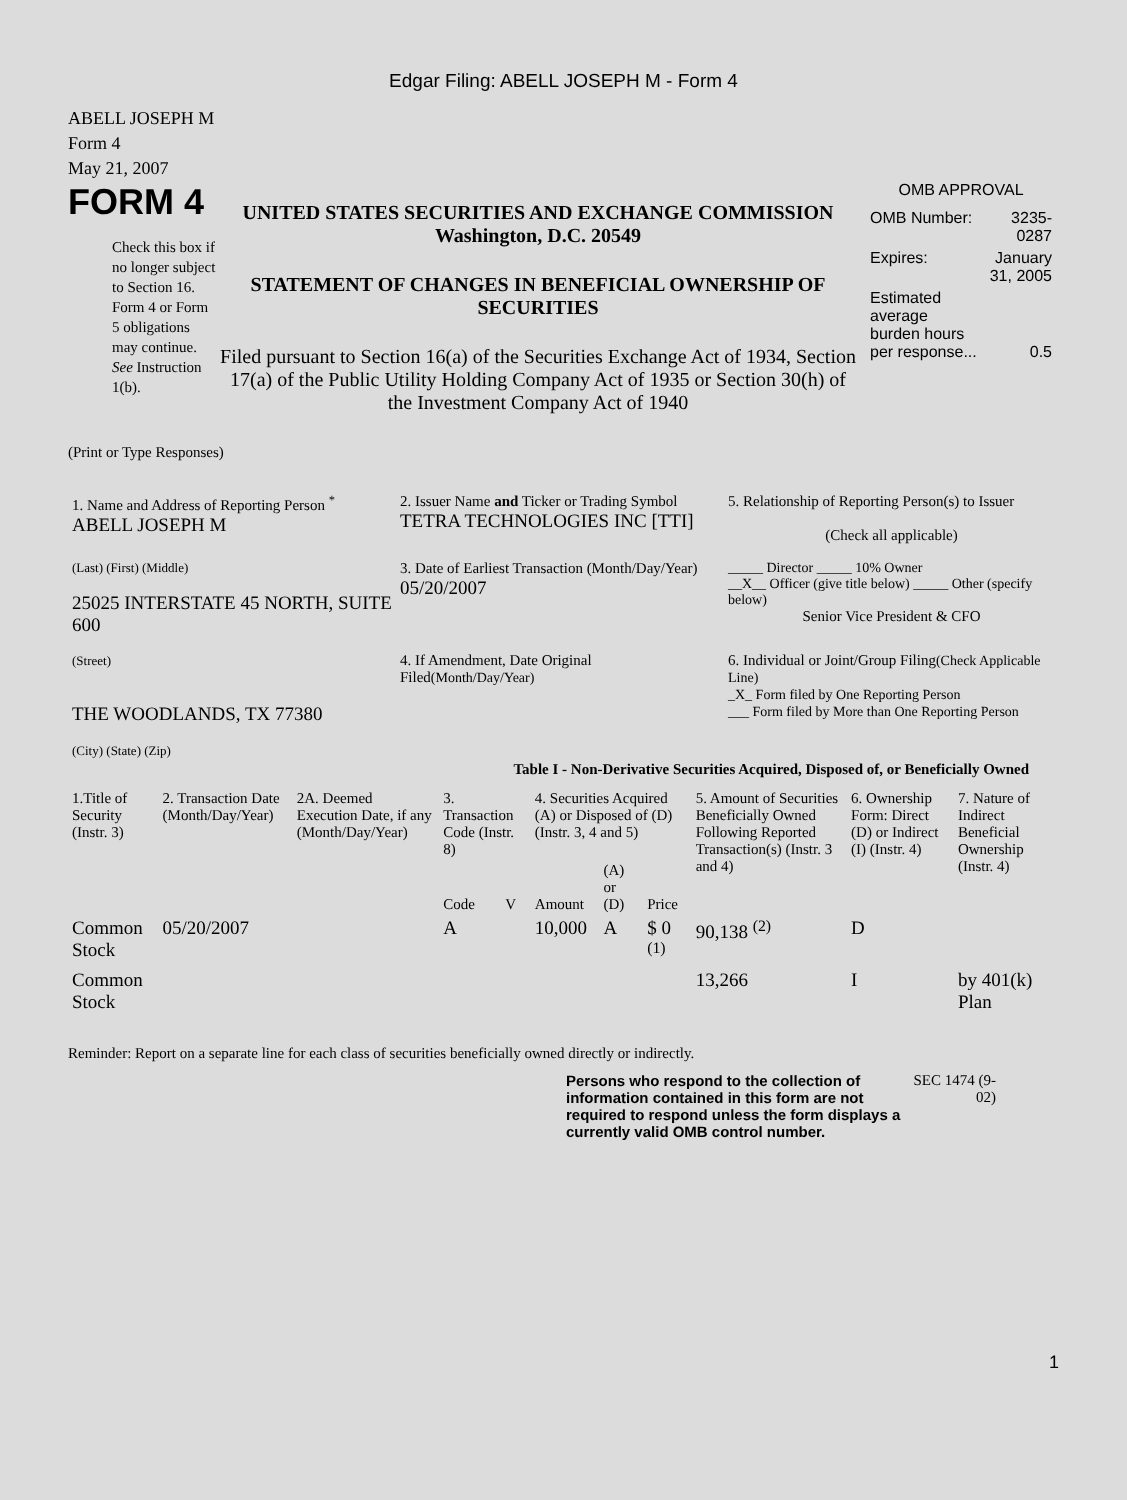Edgar Filing: ABELL JOSEPH M - Form 4
ABELL JOSEPH M
Form 4
May 21, 2007
FORM 4
Check this box if no longer subject to Section 16. Form 4 or Form 5 obligations may continue. See Instruction 1(b).
UNITED STATES SECURITIES AND EXCHANGE COMMISSION
Washington, D.C. 20549
STATEMENT OF CHANGES IN BENEFICIAL OWNERSHIP OF SECURITIES
Filed pursuant to Section 16(a) of the Securities Exchange Act of 1934, Section 17(a) of the Public Utility Holding Company Act of 1935 or Section 30(h) of the Investment Company Act of 1940
OMB APPROVAL
| OMB Number: | 3235-0287 |
| Expires: | January 31, 2005 |
| Estimated average burden hours per response... | 0.5 |
(Print or Type Responses)
| 1. Name and Address of Reporting Person <sup>*</sup> ABELL JOSEPH M | 2. Issuer Name and Ticker or Trading Symbol TETRA TECHNOLOGIES INC [TTI] | 5. Relationship of Reporting Person(s) to Issuer (Check all applicable) |
| (Last) (First) (Middle) 25025 INTERSTATE 45 NORTH, SUITE 600 | 3. Date of Earliest Transaction (Month/Day/Year) 05/20/2007 | _____ Director _____ 10% Owner __X__ Officer (give title below) _____ Other (specify below) Senior Vice President & CFO |
| (Street) THE WOODLANDS, TX 77380 (City) (State) (Zip) | 4. If Amendment, Date Original Filed (Month/Day/Year) | 6. Individual or Joint/Group Filing (Check Applicable Line) _X_ Form filed by One Reporting Person ___ Form filed by More than One Reporting Person |
Table I - Non-Derivative Securities Acquired, Disposed of, or Beneficially Owned
| 1.Title of Security (Instr. 3) | 2. Transaction Date (Month/Day/Year) | 2A. Deemed Execution Date, if any (Month/Day/Year) | 3. Transaction Code (Instr. 8) | | 4. Securities Acquired (A) or Disposed of (D) (Instr. 3, 4 and 5) | | | 5. Amount of Securities Beneficially Owned Following Reported Transaction(s) (Instr. 3 and 4) | 6. Ownership Form: Direct (D) or Indirect (I) (Instr. 4) | 7. Nature of Indirect Beneficial Ownership (Instr. 4) |
| --- | --- | --- | --- | --- | --- | --- | --- | --- | --- | --- |
| | | | Code | V | Amount | (A) or (D) | Price | | | |
| Common Stock | 05/20/2007 | | A | | 10,000 | A | $ 0 <sup>(1)</sup> | 90,138 <sup>(2)</sup> | D | |
| Common Stock | | | | | | | | 13,266 | I | by 401(k) Plan |
Reminder: Report on a separate line for each class of securities beneficially owned directly or indirectly.
Persons who respond to the collection of information contained in this form are not required to respond unless the form displays a currently valid OMB control number.
SEC 1474 (9-02)
1